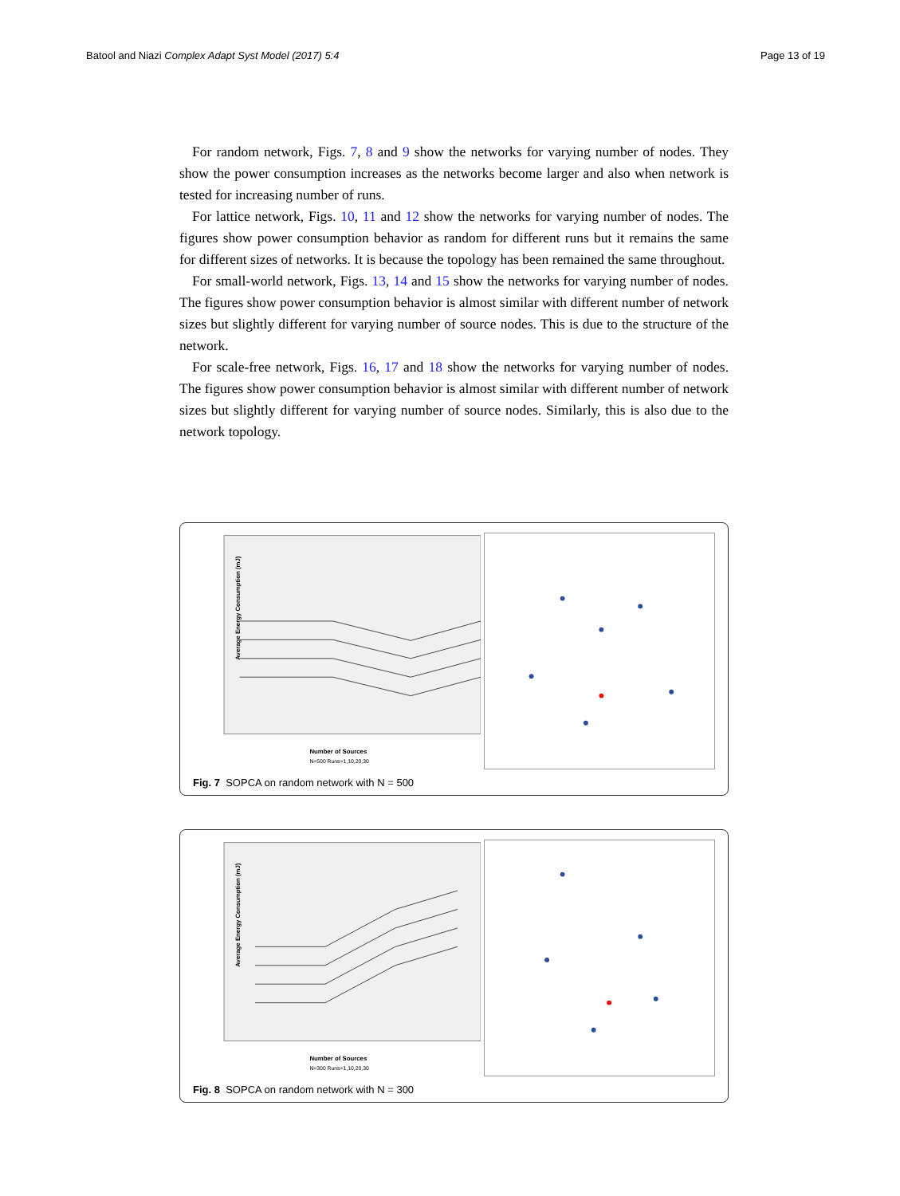Batool and Niazi Complex Adapt Syst Model (2017) 5:4 Page 13 of 19
For random network, Figs. 7, 8 and 9 show the networks for varying number of nodes. They show the power consumption increases as the networks become larger and also when network is tested for increasing number of runs.
For lattice network, Figs. 10, 11 and 12 show the networks for varying number of nodes. The figures show power consumption behavior as random for different runs but it remains the same for different sizes of networks. It is because the topology has been remained the same throughout.
For small-world network, Figs. 13, 14 and 15 show the networks for varying number of nodes. The figures show power consumption behavior is almost similar with different number of network sizes but slightly different for varying number of source nodes. This is due to the structure of the network.
For scale-free network, Figs. 16, 17 and 18 show the networks for varying number of nodes. The figures show power consumption behavior is almost similar with different number of network sizes but slightly different for varying number of source nodes. Similarly, this is also due to the network topology.
Average Energy Consumption (mJ)
Number of Sources
N=500 Runs=1,10,20,30
Fig. 7 SOPCA on random network with N = 500
Average Energy Consumption (mJ)
Number of Sources
N=300 Runs=1,10,20,30
Fig. 8 SOPCA on random network with N = 300